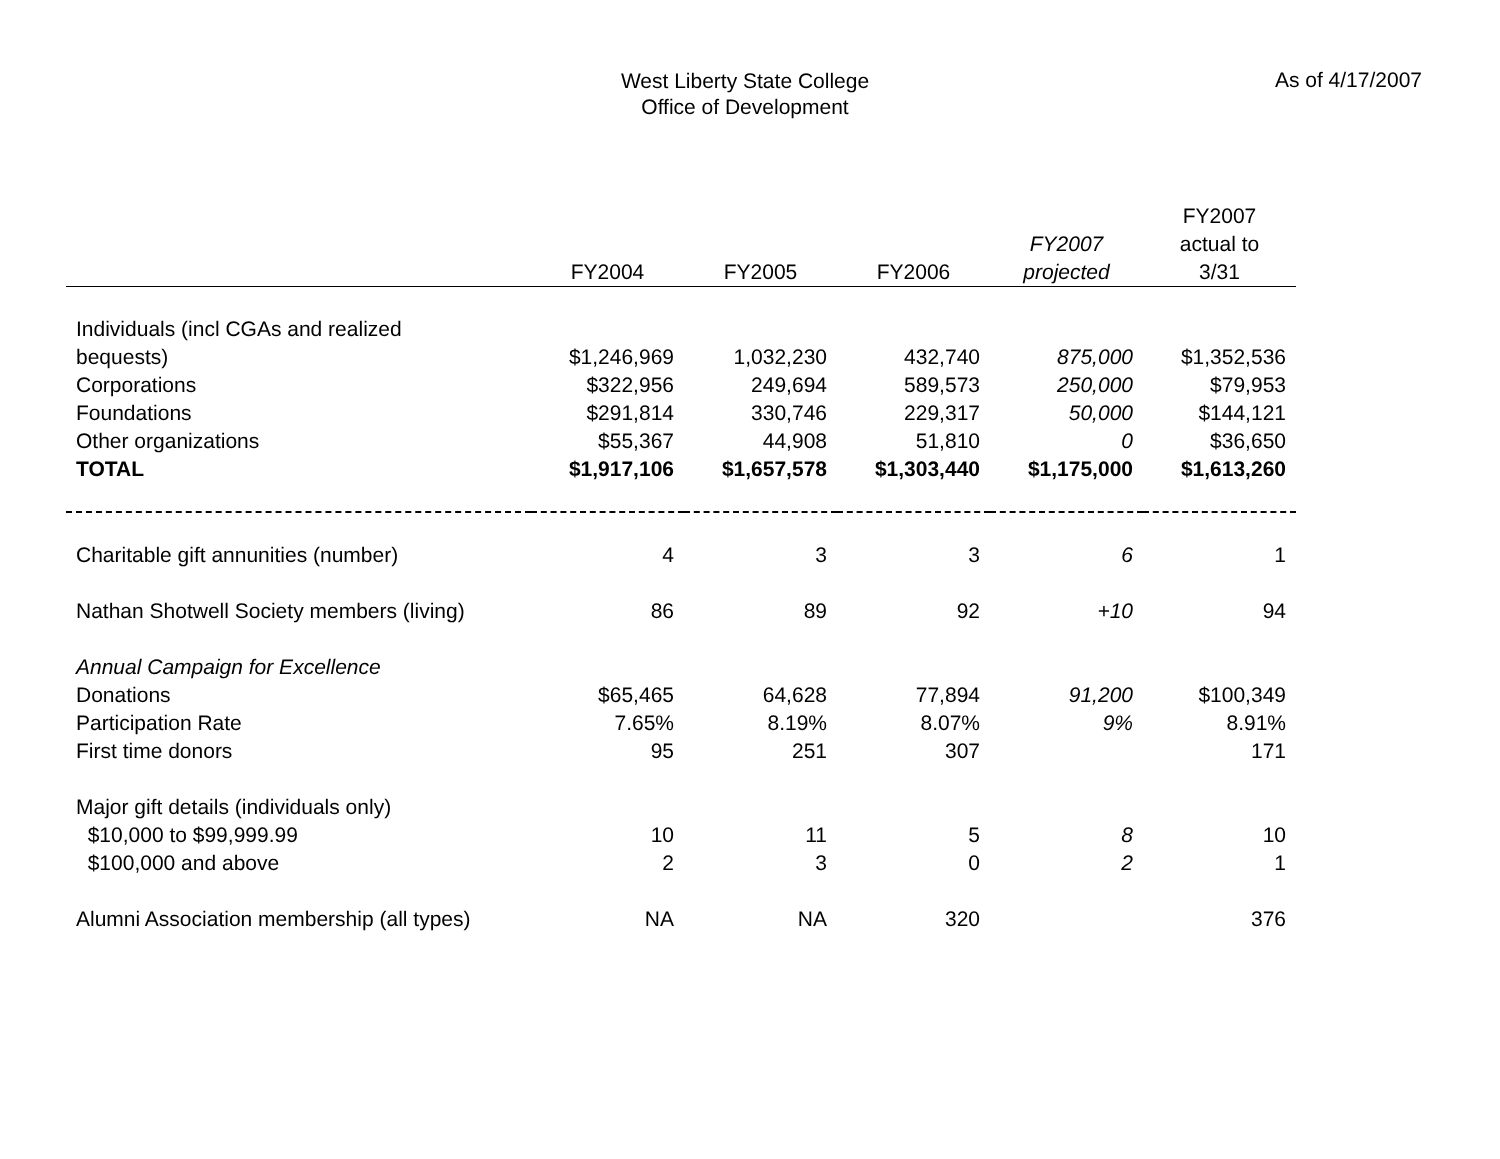West Liberty State College
Office of Development
As of 4/17/2007
| | FY2004 | FY2005 | FY2006 | FY2007 projected | FY2007 actual to 3/31 |
| --- | --- | --- | --- | --- | --- |
| Individuals (incl CGAs and realized bequests) | $1,246,969 | 1,032,230 | 432,740 | 875,000 | $1,352,536 |
| Corporations | $322,956 | 249,694 | 589,573 | 250,000 | $79,953 |
| Foundations | $291,814 | 330,746 | 229,317 | 50,000 | $144,121 |
| Other organizations | $55,367 | 44,908 | 51,810 | 0 | $36,650 |
| TOTAL | $1,917,106 | $1,657,578 | $1,303,440 | $1,175,000 | $1,613,260 |
| Charitable gift annunities (number) | 4 | 3 | 3 | 6 | 1 |
| Nathan Shotwell Society members (living) | 86 | 89 | 92 | +10 | 94 |
| Annual Campaign for Excellence | | | | | |
| Donations | $65,465 | 64,628 | 77,894 | 91,200 | $100,349 |
| Participation Rate | 7.65% | 8.19% | 8.07% | 9% | 8.91% |
| First time donors | 95 | 251 | 307 | | 171 |
| Major gift details (individuals only) | | | | | |
| $10,000 to $99,999.99 | 10 | 11 | 5 | 8 | 10 |
| $100,000 and above | 2 | 3 | 0 | 2 | 1 |
| Alumni Association membership (all types) | NA | NA | 320 | | 376 |